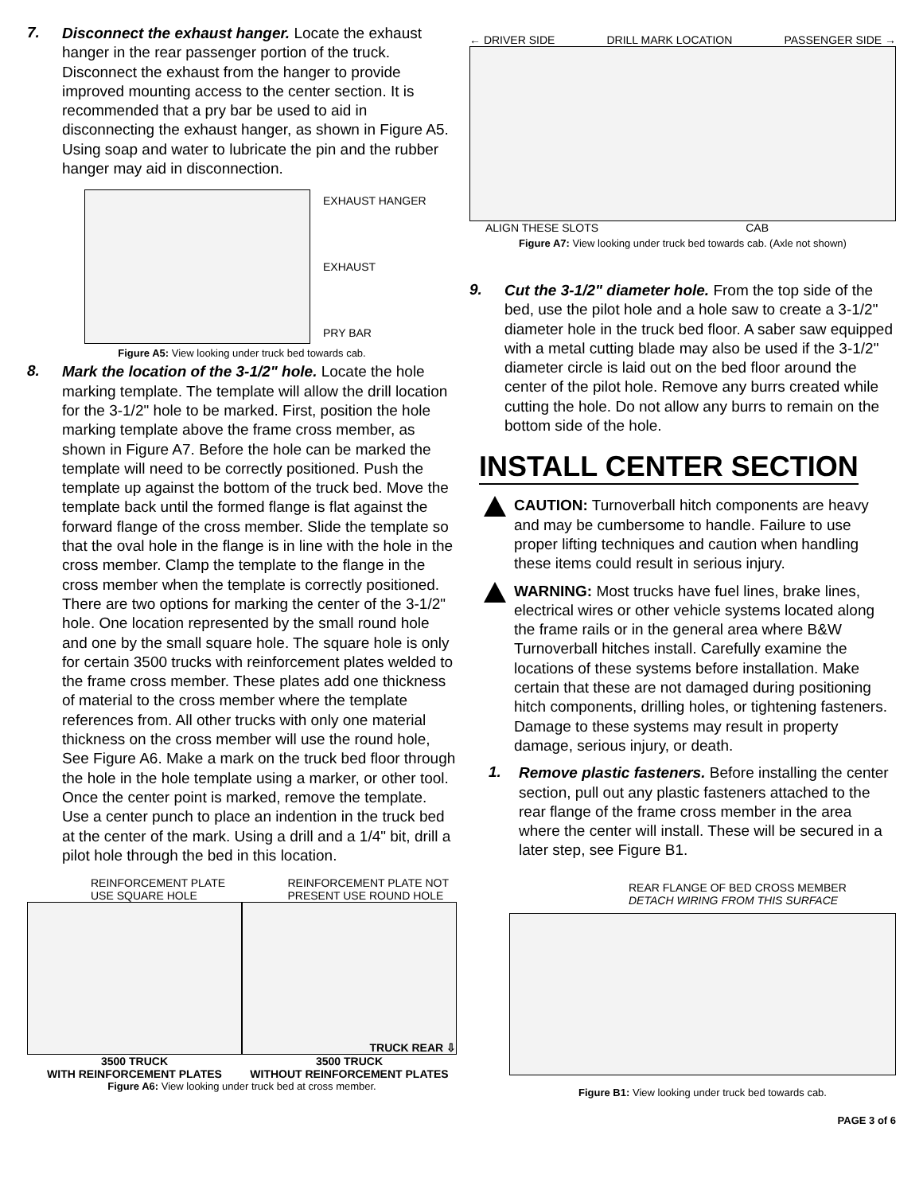7.
Disconnect the exhaust hanger. Locate the exhaust hanger in the rear passenger portion of the truck. Disconnect the exhaust from the hanger to provide improved mounting access to the center section. It is recommended that a pry bar be used to aid in disconnecting the exhaust hanger, as shown in Figure A5. Using soap and water to lubricate the pin and the rubber hanger may aid in disconnection.
EXHAUST HANGER
EXHAUST
PRY BAR
Figure A5: View looking under truck bed towards cab.
8.
Mark the location of the 3-1/2" hole. Locate the hole marking template. The template will allow the drill location for the 3-1/2" hole to be marked. First, position the hole marking template above the frame cross member, as shown in Figure A7. Before the hole can be marked the template will need to be correctly positioned. Push the template up against the bottom of the truck bed. Move the template back until the formed flange is flat against the forward flange of the cross member. Slide the template so that the oval hole in the flange is in line with the hole in the cross member. Clamp the template to the flange in the cross member when the template is correctly positioned. There are two options for marking the center of the 3-1/2" hole. One location represented by the small round hole and one by the small square hole. The square hole is only for certain 3500 trucks with reinforcement plates welded to the frame cross member. These plates add one thickness of material to the cross member where the template references from. All other trucks with only one material thickness on the cross member will use the round hole, See Figure A6. Make a mark on the truck bed floor through the hole in the hole template using a marker, or other tool. Once the center point is marked, remove the template. Use a center punch to place an indention in the truck bed at the center of the mark. Using a drill and a 1/4" bit, drill a pilot hole through the bed in this location.
REINFORCEMENT PLATE
USE SQUARE HOLE REINFORCEMENT PLATE NOT
PRESENT USE ROUND HOLE
TRUCK REAR ⇩
3500 TRUCK
WITH REINFORCEMENT PLATES 3500 TRUCK
WITHOUT REINFORCEMENT PLATES
Figure A6: View looking under truck bed at cross member.
← DRIVER SIDE DRILL MARK LOCATION PASSENGER SIDE →
ALIGN THESE SLOTS CAB
Figure A7: View looking under truck bed towards cab. (Axle not shown)
9.
Cut the 3-1/2" diameter hole. From the top side of the bed, use the pilot hole and a hole saw to create a 3-1/2" diameter hole in the truck bed floor. A saber saw equipped with a metal cutting blade may also be used if the 3-1/2" diameter circle is laid out on the bed floor around the center of the pilot hole. Remove any burrs created while cutting the hole. Do not allow any burrs to remain on the bottom side of the hole.
INSTALL CENTER SECTION
CAUTION: Turnoverball hitch components are heavy and may be cumbersome to handle. Failure to use proper lifting techniques and caution when handling these items could result in serious injury.
WARNING: Most trucks have fuel lines, brake lines, electrical wires or other vehicle systems located along the frame rails or in the general area where B&W Turnoverball hitches install. Carefully examine the locations of these systems before installation. Make certain that these are not damaged during positioning hitch components, drilling holes, or tightening fasteners. Damage to these systems may result in property damage, serious injury, or death.
1.
Remove plastic fasteners. Before installing the center section, pull out any plastic fasteners attached to the rear flange of the frame cross member in the area where the center will install. These will be secured in a later step, see Figure B1.
REAR FLANGE OF BED CROSS MEMBER
DETACH WIRING FROM THIS SURFACE
Figure B1: View looking under truck bed towards cab.
PAGE 3 of 6